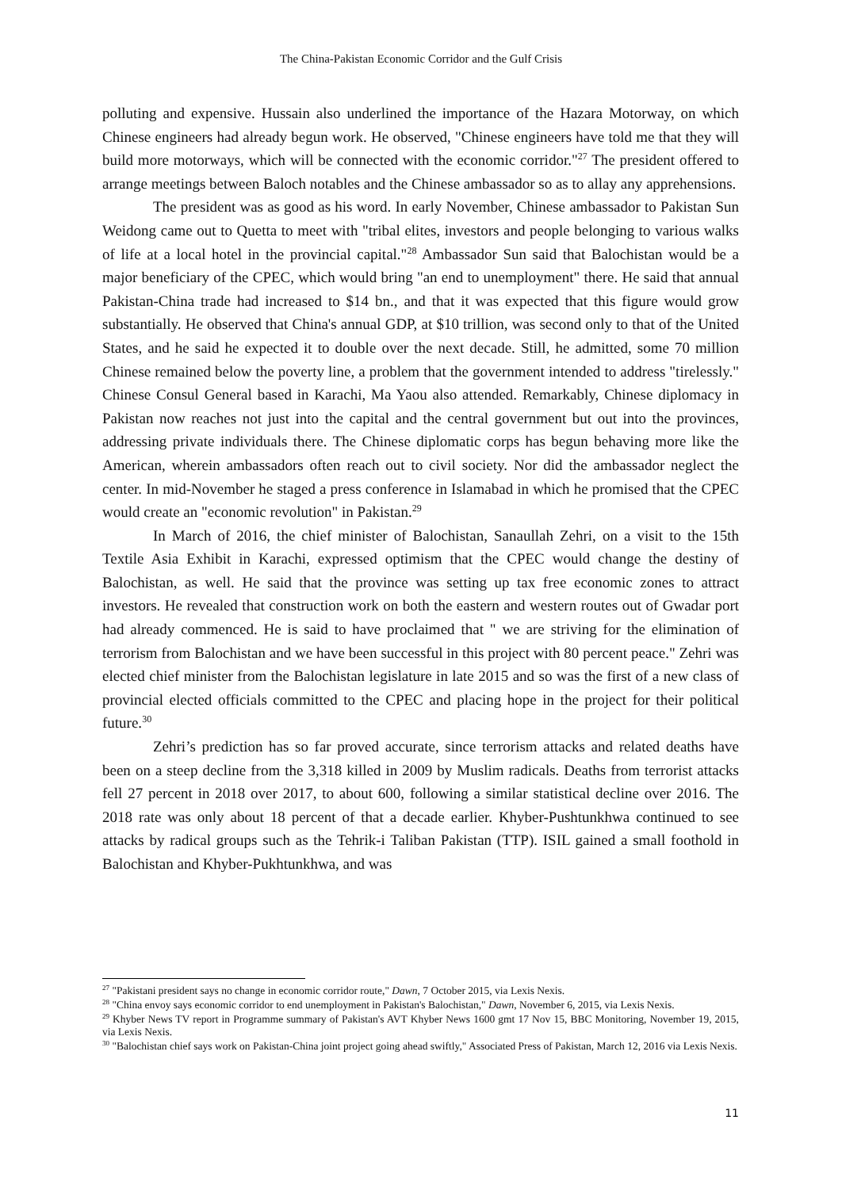The China-Pakistan Economic Corridor and the Gulf Crisis
polluting and expensive. Hussain also underlined the importance of the Hazara Motorway, on which Chinese engineers had already begun work. He observed, "Chinese engineers have told me that they will build more motorways, which will be connected with the economic corridor."<sup>27</sup> The president offered to arrange meetings between Baloch notables and the Chinese ambassador so as to allay any apprehensions.
The president was as good as his word. In early November, Chinese ambassador to Pakistan Sun Weidong came out to Quetta to meet with "tribal elites, investors and people belonging to various walks of life at a local hotel in the provincial capital."<sup>28</sup> Ambassador Sun said that Balochistan would be a major beneficiary of the CPEC, which would bring "an end to unemployment" there. He said that annual Pakistan-China trade had increased to $14 bn., and that it was expected that this figure would grow substantially. He observed that China's annual GDP, at $10 trillion, was second only to that of the United States, and he said he expected it to double over the next decade. Still, he admitted, some 70 million Chinese remained below the poverty line, a problem that the government intended to address "tirelessly." Chinese Consul General based in Karachi, Ma Yaou also attended. Remarkably, Chinese diplomacy in Pakistan now reaches not just into the capital and the central government but out into the provinces, addressing private individuals there. The Chinese diplomatic corps has begun behaving more like the American, wherein ambassadors often reach out to civil society. Nor did the ambassador neglect the center. In mid-November he staged a press conference in Islamabad in which he promised that the CPEC would create an "economic revolution" in Pakistan.<sup>29</sup>
In March of 2016, the chief minister of Balochistan, Sanaullah Zehri, on a visit to the 15th Textile Asia Exhibit in Karachi, expressed optimism that the CPEC would change the destiny of Balochistan, as well. He said that the province was setting up tax free economic zones to attract investors. He revealed that construction work on both the eastern and western routes out of Gwadar port had already commenced. He is said to have proclaimed that " we are striving for the elimination of terrorism from Balochistan and we have been successful in this project with 80 percent peace." Zehri was elected chief minister from the Balochistan legislature in late 2015 and so was the first of a new class of provincial elected officials committed to the CPEC and placing hope in the project for their political future.<sup>30</sup>
Zehri’s prediction has so far proved accurate, since terrorism attacks and related deaths have been on a steep decline from the 3,318 killed in 2009 by Muslim radicals. Deaths from terrorist attacks fell 27 percent in 2018 over 2017, to about 600, following a similar statistical decline over 2016. The 2018 rate was only about 18 percent of that a decade earlier. Khyber-Pushtunkhwa continued to see attacks by radical groups such as the Tehrik-i Taliban Pakistan (TTP). ISIL gained a small foothold in Balochistan and Khyber-Pukhtunkhwa, and was
<sup>27</sup> "Pakistani president says no change in economic corridor route," Dawn, 7 October 2015, via Lexis Nexis.
<sup>28</sup> "China envoy says economic corridor to end unemployment in Pakistan's Balochistan," Dawn, November 6, 2015, via Lexis Nexis.
<sup>29</sup> Khyber News TV report in Programme summary of Pakistan's AVT Khyber News 1600 gmt 17 Nov 15, BBC Monitoring, November 19, 2015, via Lexis Nexis.
<sup>30</sup> "Balochistan chief says work on Pakistan-China joint project going ahead swiftly," Associated Press of Pakistan, March 12, 2016 via Lexis Nexis.
11